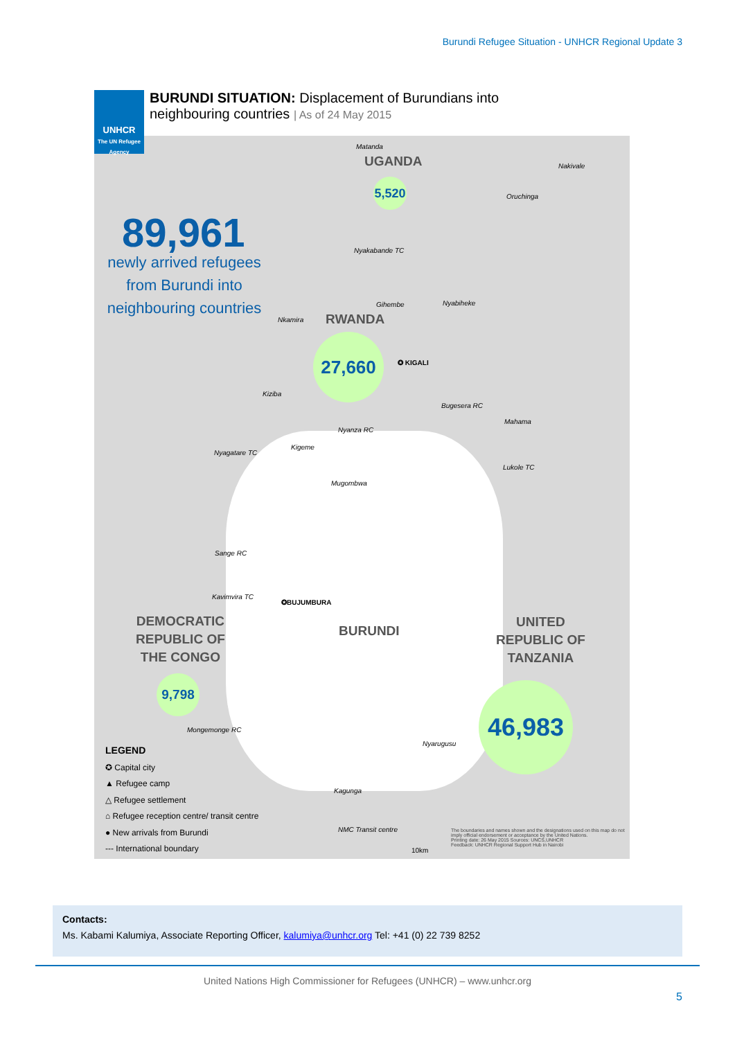Burundi Refugee Situation - UNHCR Regional Update 3
UNHCR
The UN Refugee Agency
BURUNDI SITUATION: Displacement of Burundians into
neighbouring countries | As of 24 May 2015
89,961
newly arrived refugees from Burundi into neighbouring countries
UGANDA
5,520
RWANDA
27,660
✪ KIGALI
BURUNDI
✪BUJUMBURA
DEMOCRATIC
REPUBLIC OF
THE CONGO
9,798
UNITED
REPUBLIC OF
TANZANIA
46,983
Matanda
Nakivale
Oruchinga
Nyakabande TC
Gihembe Nyabiheke
Nkamira
Kiziba
Bugesera RC
Mahama
Nyanza RC
Nyagatare TC
Kigeme
Lukole TC
Mugombwa
Sange RC
Kavimvira TC
Mongemonge RC
Nyarugusu
Kagunga
NMC Transit centre
10km
LEGEND
✪ Capital city
▲ Refugee camp
△ Refugee settlement
⌂ Refugee reception centre/ transit centre
● New arrivals from Burundi
--- International boundary
The boundaries and names shown and the designations used on this map do not imply official endorsement or acceptance by the United Nations.
Printing date: 26 May 2015 Sources: UNCS,UNHCR
Feedback: UNHCR Regional Support Hub in Nairobi
Contacts:
Ms. Kabami Kalumiya, Associate Reporting Officer, kalumiya@unhcr.org Tel: +41 (0) 22 739 8252
United Nations High Commissioner for Refugees (UNHCR) – www.unhcr.org
5